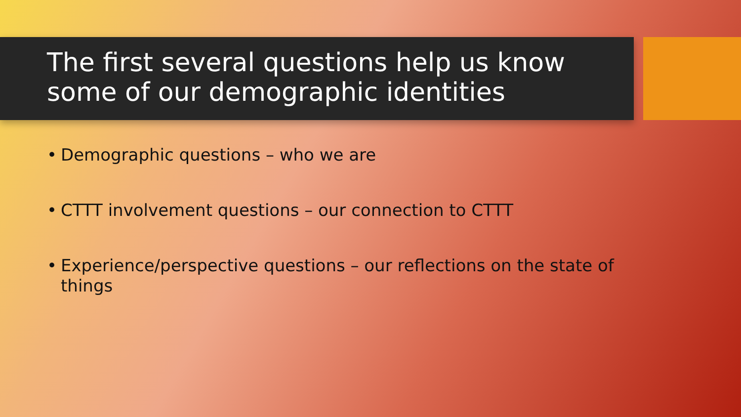The first several questions help us know some of our demographic identities
• Demographic questions – who we are
• CTTT involvement questions – our connection to CTTT
• Experience/perspective questions – our reflections on the state of things